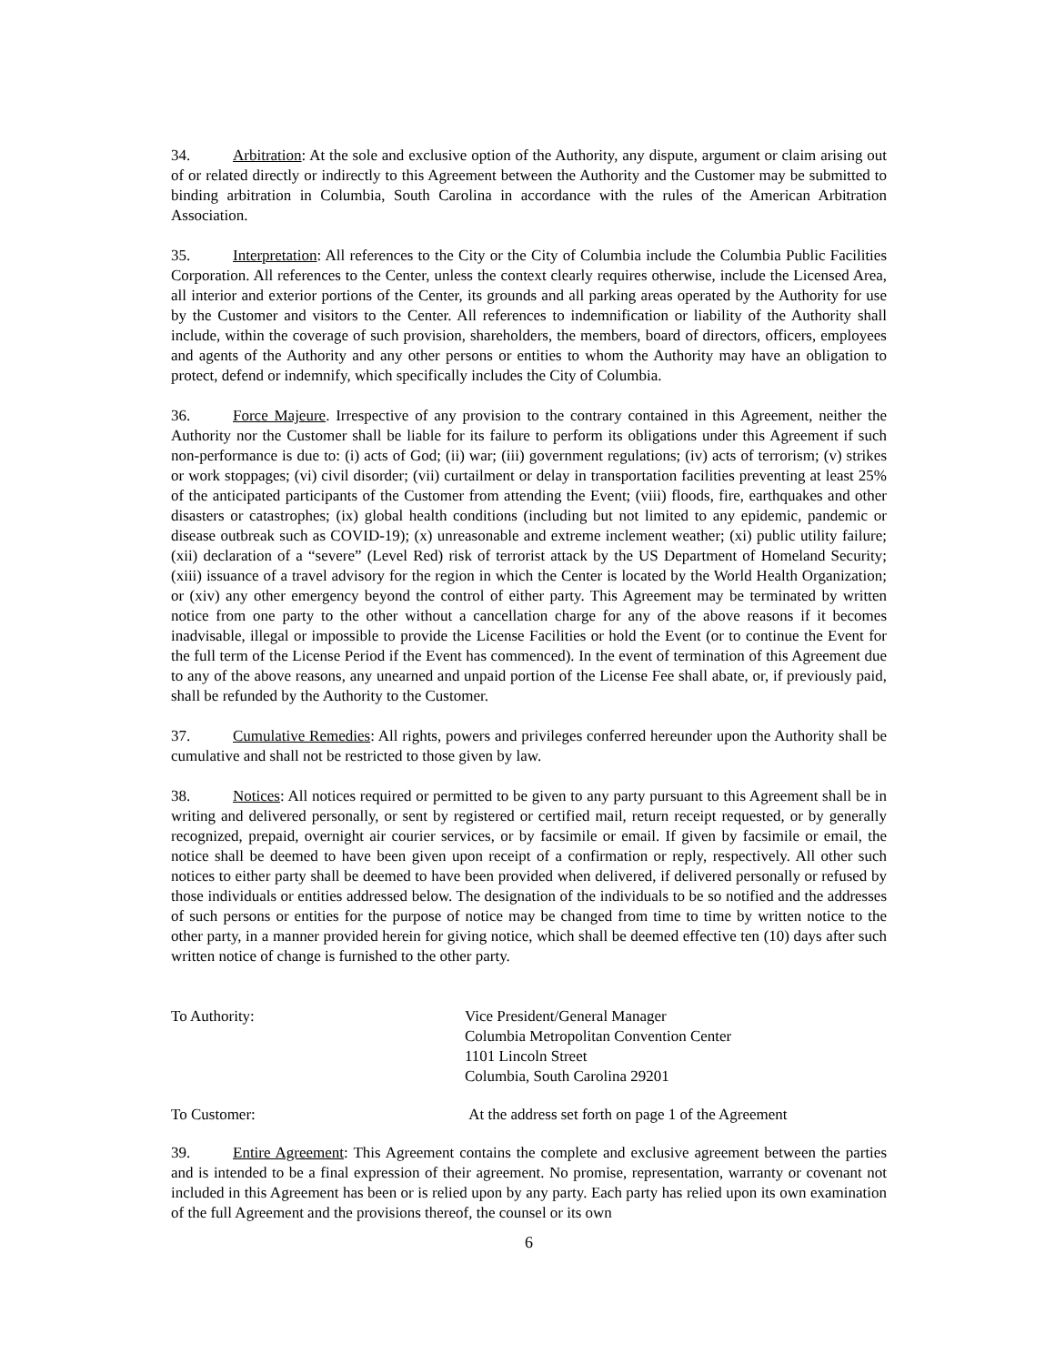34. Arbitration: At the sole and exclusive option of the Authority, any dispute, argument or claim arising out of or related directly or indirectly to this Agreement between the Authority and the Customer may be submitted to binding arbitration in Columbia, South Carolina in accordance with the rules of the American Arbitration Association.
35. Interpretation: All references to the City or the City of Columbia include the Columbia Public Facilities Corporation. All references to the Center, unless the context clearly requires otherwise, include the Licensed Area, all interior and exterior portions of the Center, its grounds and all parking areas operated by the Authority for use by the Customer and visitors to the Center. All references to indemnification or liability of the Authority shall include, within the coverage of such provision, shareholders, the members, board of directors, officers, employees and agents of the Authority and any other persons or entities to whom the Authority may have an obligation to protect, defend or indemnify, which specifically includes the City of Columbia.
36. Force Majeure. Irrespective of any provision to the contrary contained in this Agreement, neither the Authority nor the Customer shall be liable for its failure to perform its obligations under this Agreement if such non-performance is due to: (i) acts of God; (ii) war; (iii) government regulations; (iv) acts of terrorism; (v) strikes or work stoppages; (vi) civil disorder; (vii) curtailment or delay in transportation facilities preventing at least 25% of the anticipated participants of the Customer from attending the Event; (viii) floods, fire, earthquakes and other disasters or catastrophes; (ix) global health conditions (including but not limited to any epidemic, pandemic or disease outbreak such as COVID-19); (x) unreasonable and extreme inclement weather; (xi) public utility failure; (xii) declaration of a “severe” (Level Red) risk of terrorist attack by the US Department of Homeland Security; (xiii) issuance of a travel advisory for the region in which the Center is located by the World Health Organization; or (xiv) any other emergency beyond the control of either party. This Agreement may be terminated by written notice from one party to the other without a cancellation charge for any of the above reasons if it becomes inadvisable, illegal or impossible to provide the License Facilities or hold the Event (or to continue the Event for the full term of the License Period if the Event has commenced). In the event of termination of this Agreement due to any of the above reasons, any unearned and unpaid portion of the License Fee shall abate, or, if previously paid, shall be refunded by the Authority to the Customer.
37. Cumulative Remedies: All rights, powers and privileges conferred hereunder upon the Authority shall be cumulative and shall not be restricted to those given by law.
38. Notices: All notices required or permitted to be given to any party pursuant to this Agreement shall be in writing and delivered personally, or sent by registered or certified mail, return receipt requested, or by generally recognized, prepaid, overnight air courier services, or by facsimile or email. If given by facsimile or email, the notice shall be deemed to have been given upon receipt of a confirmation or reply, respectively. All other such notices to either party shall be deemed to have been provided when delivered, if delivered personally or refused by those individuals or entities addressed below. The designation of the individuals to be so notified and the addresses of such persons or entities for the purpose of notice may be changed from time to time by written notice to the other party, in a manner provided herein for giving notice, which shall be deemed effective ten (10) days after such written notice of change is furnished to the other party.
To Authority: Vice President/General Manager
Columbia Metropolitan Convention Center
1101 Lincoln Street
Columbia, South Carolina 29201
To Customer: At the address set forth on page 1 of the Agreement
39. Entire Agreement: This Agreement contains the complete and exclusive agreement between the parties and is intended to be a final expression of their agreement. No promise, representation, warranty or covenant not included in this Agreement has been or is relied upon by any party. Each party has relied upon its own examination of the full Agreement and the provisions thereof, the counsel or its own
6